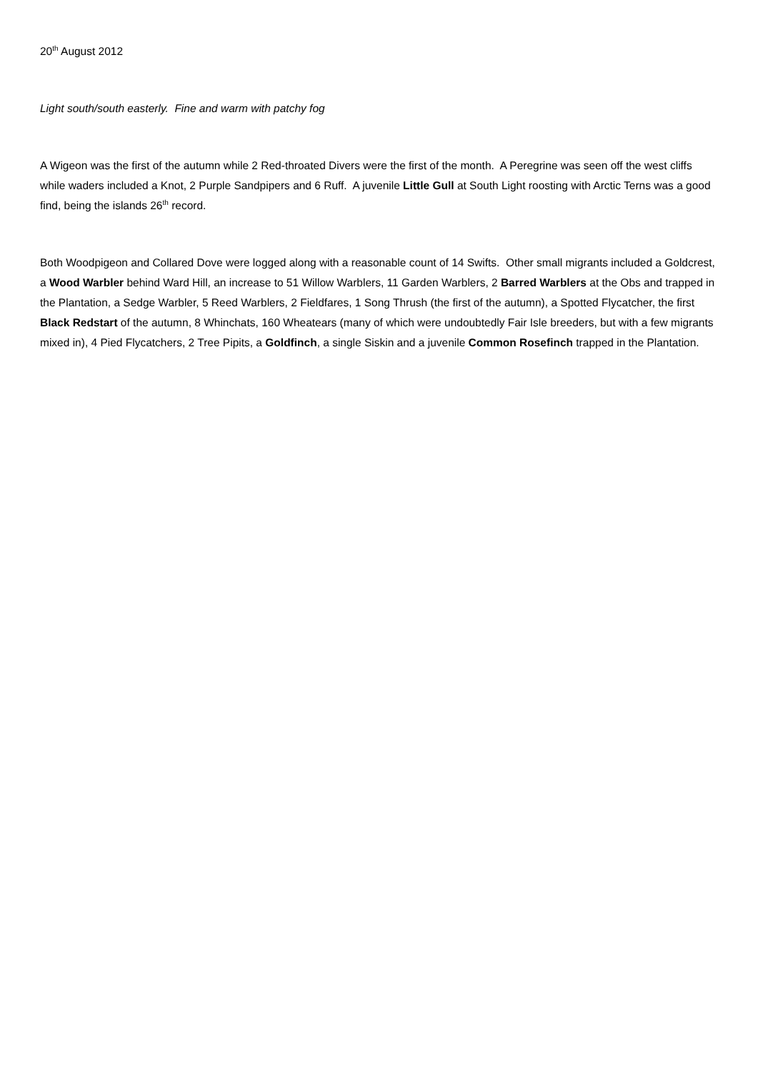20<sup>th</sup> August 2012
Light south/south easterly. Fine and warm with patchy fog
A Wigeon was the first of the autumn while 2 Red-throated Divers were the first of the month. A Peregrine was seen off the west cliffs while waders included a Knot, 2 Purple Sandpipers and 6 Ruff. A juvenile Little Gull at South Light roosting with Arctic Terns was a good find, being the islands 26<sup>th</sup> record.
Both Woodpigeon and Collared Dove were logged along with a reasonable count of 14 Swifts. Other small migrants included a Goldcrest, a Wood Warbler behind Ward Hill, an increase to 51 Willow Warblers, 11 Garden Warblers, 2 Barred Warblers at the Obs and trapped in the Plantation, a Sedge Warbler, 5 Reed Warblers, 2 Fieldfares, 1 Song Thrush (the first of the autumn), a Spotted Flycatcher, the first Black Redstart of the autumn, 8 Whinchats, 160 Wheatears (many of which were undoubtedly Fair Isle breeders, but with a few migrants mixed in), 4 Pied Flycatchers, 2 Tree Pipits, a Goldfinch, a single Siskin and a juvenile Common Rosefinch trapped in the Plantation.